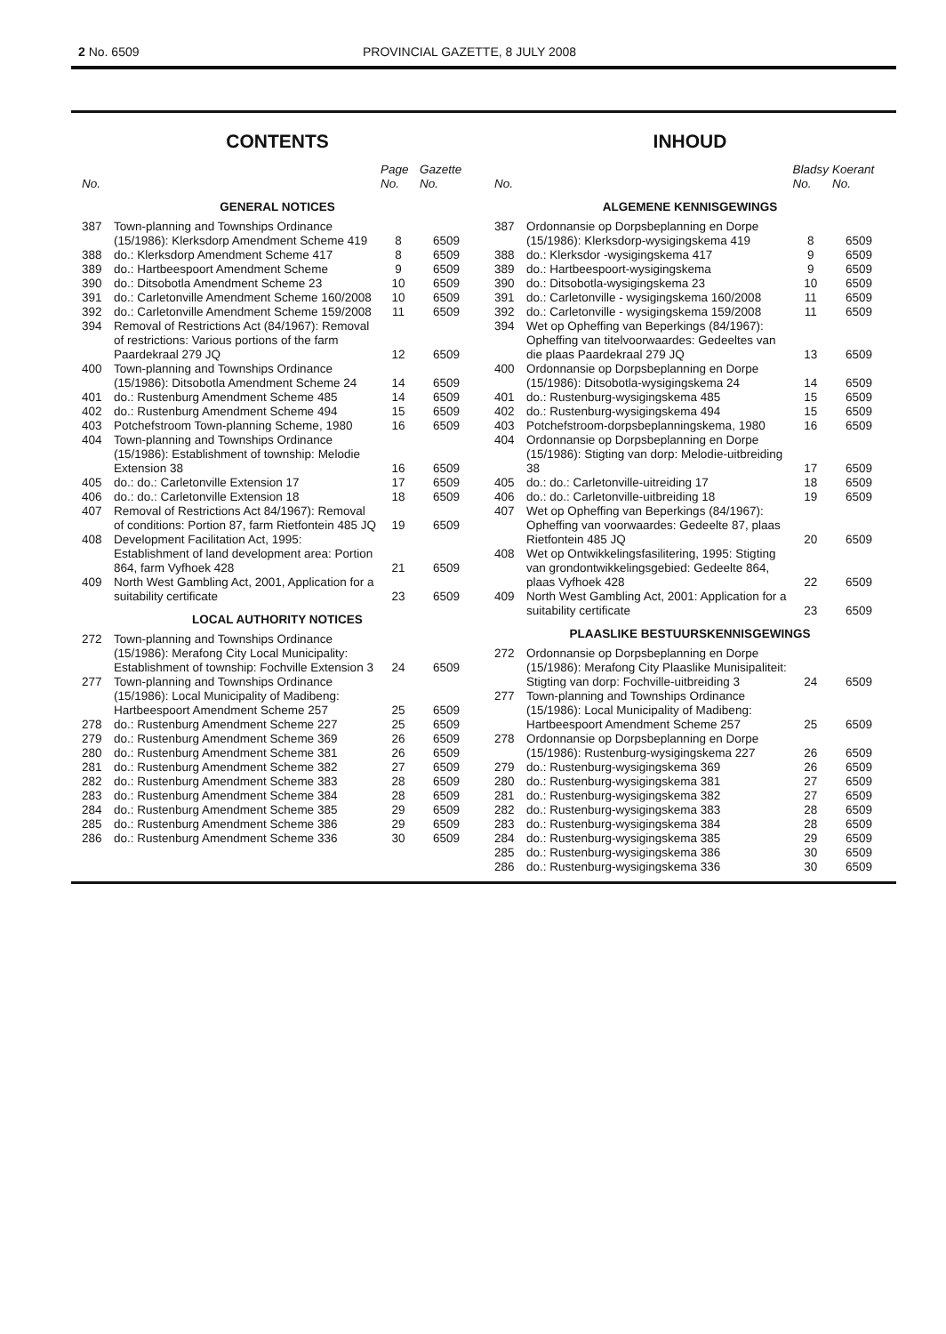2 No. 6509 PROVINCIAL GAZETTE, 8 JULY 2008
CONTENTS
| No. | | Page No. | Gazette No. |
| --- | --- | --- | --- |
| GENERAL NOTICES | | | |
| 387 | Town-planning and Townships Ordinance (15/1986): Klerksdorp Amendment Scheme 419 | 8 | 6509 |
| 388 | do.: Klerksdorp Amendment Scheme 417 | 8 | 6509 |
| 389 | do.: Hartbeespoort Amendment Scheme | 9 | 6509 |
| 390 | do.: Ditsobotla Amendment Scheme 23 | 10 | 6509 |
| 391 | do.: Carletonville Amendment Scheme 160/2008 | 10 | 6509 |
| 392 | do.: Carletonville Amendment Scheme 159/2008 | 11 | 6509 |
| 394 | Removal of Restrictions Act (84/1967): Removal of restrictions: Various portions of the farm Paardekraal 279 JQ | 12 | 6509 |
| 400 | Town-planning and Townships Ordinance (15/1986): Ditsobotla Amendment Scheme 24 | 14 | 6509 |
| 401 | do.: Rustenburg Amendment Scheme 485 | 14 | 6509 |
| 402 | do.: Rustenburg Amendment Scheme 494 | 15 | 6509 |
| 403 | Potchefstroom Town-planning Scheme, 1980 | 16 | 6509 |
| 404 | Town-planning and Townships Ordinance (15/1986): Establishment of township: Melodie Extension 38 | 16 | 6509 |
| 405 | do.: do.: Carletonville Extension 17 | 17 | 6509 |
| 406 | do.: do.: Carletonville Extension 18 | 18 | 6509 |
| 407 | Removal of Restrictions Act 84/1967): Removal of conditions: Portion 87, farm Rietfontein 485 JQ | 19 | 6509 |
| 408 | Development Facilitation Act, 1995: Establishment of land development area: Portion 864, farm Vyfhoek 428 | 21 | 6509 |
| 409 | North West Gambling Act, 2001, Application for a suitability certificate | 23 | 6509 |
| LOCAL AUTHORITY NOTICES | | | |
| 272 | Town-planning and Townships Ordinance (15/1986): Merafong City Local Municipality: Establishment of township: Fochville Extension 3 | 24 | 6509 |
| 277 | Town-planning and Townships Ordinance (15/1986): Local Municipality of Madibeng: Hartbeespoort Amendment Scheme 257 | 25 | 6509 |
| 278 | do.: Rustenburg Amendment Scheme 227 | 25 | 6509 |
| 279 | do.: Rustenburg Amendment Scheme 369 | 26 | 6509 |
| 280 | do.: Rustenburg Amendment Scheme 381 | 26 | 6509 |
| 281 | do.: Rustenburg Amendment Scheme 382 | 27 | 6509 |
| 282 | do.: Rustenburg Amendment Scheme 383 | 28 | 6509 |
| 283 | do.: Rustenburg Amendment Scheme 384 | 28 | 6509 |
| 284 | do.: Rustenburg Amendment Scheme 385 | 29 | 6509 |
| 285 | do.: Rustenburg Amendment Scheme 386 | 29 | 6509 |
| 286 | do.: Rustenburg Amendment Scheme 336 | 30 | 6509 |
INHOUD
| No. | | Bladsy No. | Koerant No. |
| --- | --- | --- | --- |
| ALGEMENE KENNISGEWINGS | | | |
| 387 | Ordonnansie op Dorpsbeplanning en Dorpe (15/1986): Klerksdorp-wysigingskema 419 | 8 | 6509 |
| 388 | do.: Klerksdor -wysigingskema 417 | 9 | 6509 |
| 389 | do.: Hartbeespoort-wysigingskema | 9 | 6509 |
| 390 | do.: Ditsobotla-wysigingskema 23 | 10 | 6509 |
| 391 | do.: Carletonville - wysigingskema 160/2008 | 11 | 6509 |
| 392 | do.: Carletonville - wysigingskema 159/2008 | 11 | 6509 |
| 394 | Wet op Opheffing van Beperkings (84/1967): Opheffing van titelvoorwaardes: Gedeeltes van die plaas Paardekraal 279 JQ | 13 | 6509 |
| 400 | Ordonnansie op Dorpsbeplanning en Dorpe (15/1986): Ditsobotla-wysigingskema 24 | 14 | 6509 |
| 401 | do.: Rustenburg-wysigingskema 485 | 15 | 6509 |
| 402 | do.: Rustenburg-wysigingskema 494 | 15 | 6509 |
| 403 | Potchefstroom-dorpsbeplanningskema, 1980 | 16 | 6509 |
| 404 | Ordonnansie op Dorpsbeplanning en Dorpe (15/1986): Stigting van dorp: Melodie-uitbreiding 38 | 17 | 6509 |
| 405 | do.: do.: Carletonville-uitreiding 17 | 18 | 6509 |
| 406 | do.: do.: Carletonville-uitbreiding 18 | 19 | 6509 |
| 407 | Wet op Opheffing van Beperkings (84/1967): Opheffing van voorwaardes: Gedeelte 87, plaas Rietfontein 485 JQ | 20 | 6509 |
| 408 | Wet op Ontwikkelingsfasilitering, 1995: Stigting van grondontwikkelingsgebied: Gedeelte 864, plaas Vyfhoek 428 | 22 | 6509 |
| 409 | North West Gambling Act, 2001: Application for a suitability certificate | 23 | 6509 |
| PLAASLIKE BESTUURSKENNISGEWINGS | | | |
| 272 | Ordonnansie op Dorpsbeplanning en Dorpe (15/1986): Merafong City Plaaslike Munisipaliteit: Stigting van dorp: Fochville-uitbreiding 3 | 24 | 6509 |
| 277 | Town-planning and Townships Ordinance (15/1986): Local Municipality of Madibeng: Hartbeespoort Amendment Scheme 257 | 25 | 6509 |
| 278 | Ordonnansie op Dorpsbeplanning en Dorpe (15/1986): Rustenburg-wysigingskema 227 | 26 | 6509 |
| 279 | do.: Rustenburg-wysigingskema 369 | 26 | 6509 |
| 280 | do.: Rustenburg-wysigingskema 381 | 27 | 6509 |
| 281 | do.: Rustenburg-wysigingskema 382 | 27 | 6509 |
| 282 | do.: Rustenburg-wysigingskema 383 | 28 | 6509 |
| 283 | do.: Rustenburg-wysigingskema 384 | 28 | 6509 |
| 284 | do.: Rustenburg-wysigingskema 385 | 29 | 6509 |
| 285 | do.: Rustenburg-wysigingskema 386 | 30 | 6509 |
| 286 | do.: Rustenburg-wysigingskema 336 | 30 | 6509 |